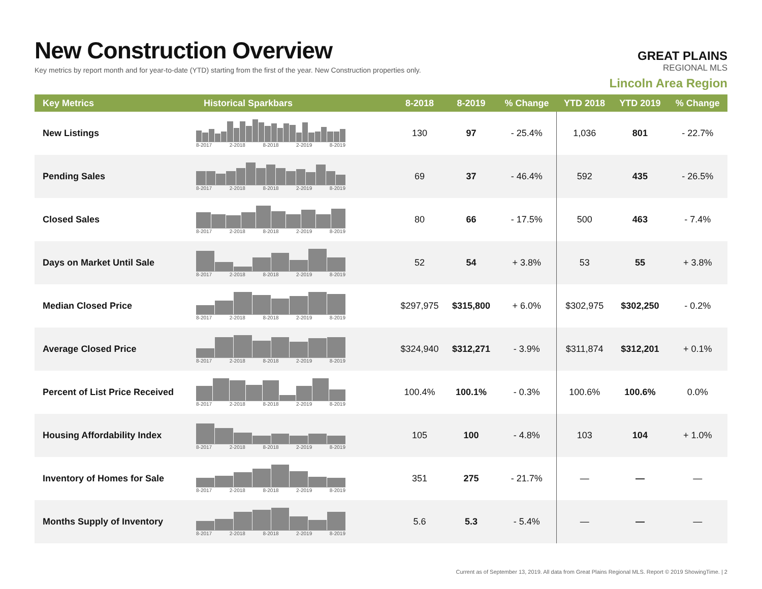New Construction Overview
Key metrics by report month and for year-to-date (YTD) starting from the first of the year. New Construction properties only.
GREAT PLAINS
REGIONAL MLS
Lincoln Area Region
| Key Metrics | Historical Sparkbars | 8-2018 | 8-2019 | % Change | YTD 2018 | YTD 2019 | % Change |
| --- | --- | --- | --- | --- | --- | --- | --- |
| New Listings | 8-2017 2-2018 8-2018 2-2019 8-2019 | 130 | 97 | - 25.4% | 1,036 | 801 | - 22.7% |
| Pending Sales | 8-2017 2-2018 8-2018 2-2019 8-2019 | 69 | 37 | - 46.4% | 592 | 435 | - 26.5% |
| Closed Sales | 8-2017 2-2018 8-2018 2-2019 8-2019 | 80 | 66 | - 17.5% | 500 | 463 | - 7.4% |
| Days on Market Until Sale | 8-2017 2-2018 8-2018 2-2019 8-2019 | 52 | 54 | + 3.8% | 53 | 55 | + 3.8% |
| Median Closed Price | 8-2017 2-2018 8-2018 2-2019 8-2019 | $297,975 | $315,800 | + 6.0% | $302,975 | $302,250 | - 0.2% |
| Average Closed Price | 8-2017 2-2018 8-2018 2-2019 8-2019 | $324,940 | $312,271 | - 3.9% | $311,874 | $312,201 | + 0.1% |
| Percent of List Price Received | 8-2017 2-2018 8-2018 2-2019 8-2019 | 100.4% | 100.1% | - 0.3% | 100.6% | 100.6% | 0.0% |
| Housing Affordability Index | 8-2017 2-2018 8-2018 2-2019 8-2019 | 105 | 100 | - 4.8% | 103 | 104 | + 1.0% |
| Inventory of Homes for Sale | 8-2017 2-2018 8-2018 2-2019 8-2019 | 351 | 275 | - 21.7% | — | — | — |
| Months Supply of Inventory | 8-2017 2-2018 8-2018 2-2019 8-2019 | 5.6 | 5.3 | - 5.4% | — | — | — |
Current as of September 13, 2019. All data from Great Plains Regional MLS. Report © 2019 ShowingTime. | 2